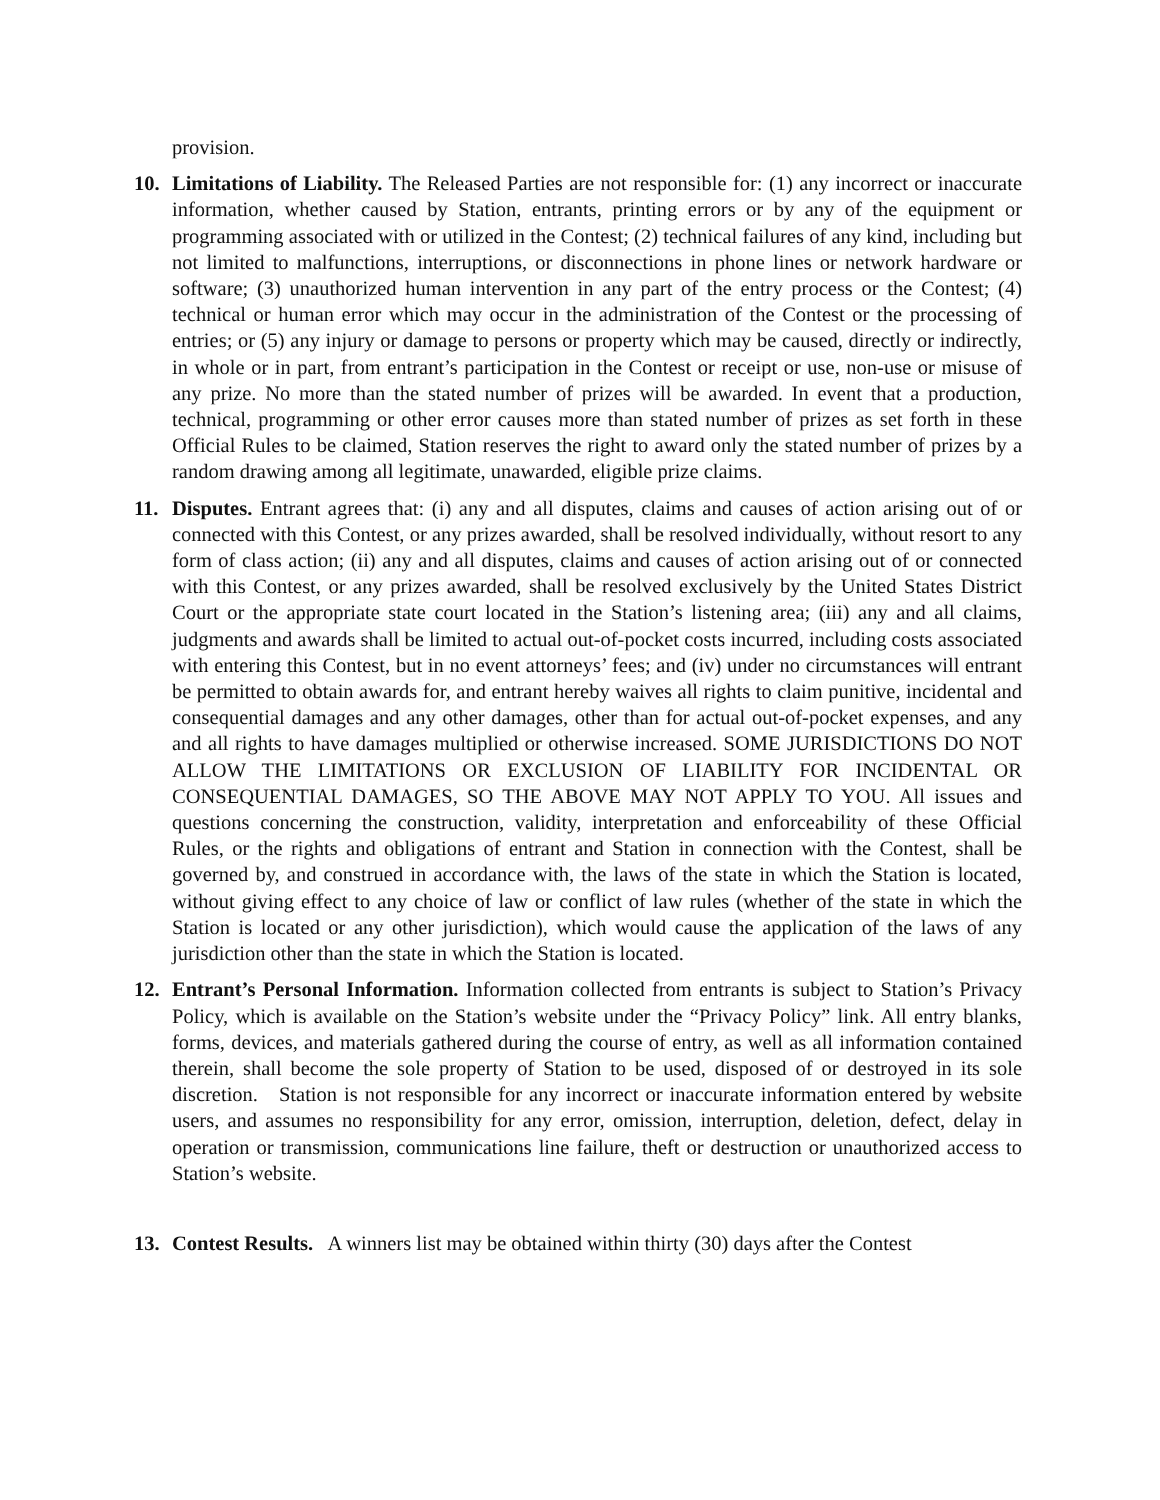provision.
10. Limitations of Liability. The Released Parties are not responsible for: (1) any incorrect or inaccurate information, whether caused by Station, entrants, printing errors or by any of the equipment or programming associated with or utilized in the Contest; (2) technical failures of any kind, including but not limited to malfunctions, interruptions, or disconnections in phone lines or network hardware or software; (3) unauthorized human intervention in any part of the entry process or the Contest; (4) technical or human error which may occur in the administration of the Contest or the processing of entries; or (5) any injury or damage to persons or property which may be caused, directly or indirectly, in whole or in part, from entrant’s participation in the Contest or receipt or use, non-use or misuse of any prize. No more than the stated number of prizes will be awarded. In event that a production, technical, programming or other error causes more than stated number of prizes as set forth in these Official Rules to be claimed, Station reserves the right to award only the stated number of prizes by a random drawing among all legitimate, unawarded, eligible prize claims.
11. Disputes. Entrant agrees that: (i) any and all disputes, claims and causes of action arising out of or connected with this Contest, or any prizes awarded, shall be resolved individually, without resort to any form of class action; (ii) any and all disputes, claims and causes of action arising out of or connected with this Contest, or any prizes awarded, shall be resolved exclusively by the United States District Court or the appropriate state court located in the Station’s listening area; (iii) any and all claims, judgments and awards shall be limited to actual out-of-pocket costs incurred, including costs associated with entering this Contest, but in no event attorneys’ fees; and (iv) under no circumstances will entrant be permitted to obtain awards for, and entrant hereby waives all rights to claim punitive, incidental and consequential damages and any other damages, other than for actual out-of-pocket expenses, and any and all rights to have damages multiplied or otherwise increased. SOME JURISDICTIONS DO NOT ALLOW THE LIMITATIONS OR EXCLUSION OF LIABILITY FOR INCIDENTAL OR CONSEQUENTIAL DAMAGES, SO THE ABOVE MAY NOT APPLY TO YOU. All issues and questions concerning the construction, validity, interpretation and enforceability of these Official Rules, or the rights and obligations of entrant and Station in connection with the Contest, shall be governed by, and construed in accordance with, the laws of the state in which the Station is located, without giving effect to any choice of law or conflict of law rules (whether of the state in which the Station is located or any other jurisdiction), which would cause the application of the laws of any jurisdiction other than the state in which the Station is located.
12. Entrant’s Personal Information. Information collected from entrants is subject to Station’s Privacy Policy, which is available on the Station’s website under the “Privacy Policy” link. All entry blanks, forms, devices, and materials gathered during the course of entry, as well as all information contained therein, shall become the sole property of Station to be used, disposed of or destroyed in its sole discretion. Station is not responsible for any incorrect or inaccurate information entered by website users, and assumes no responsibility for any error, omission, interruption, deletion, defect, delay in operation or transmission, communications line failure, theft or destruction or unauthorized access to Station’s website.
13. Contest Results. A winners list may be obtained within thirty (30) days after the Contest